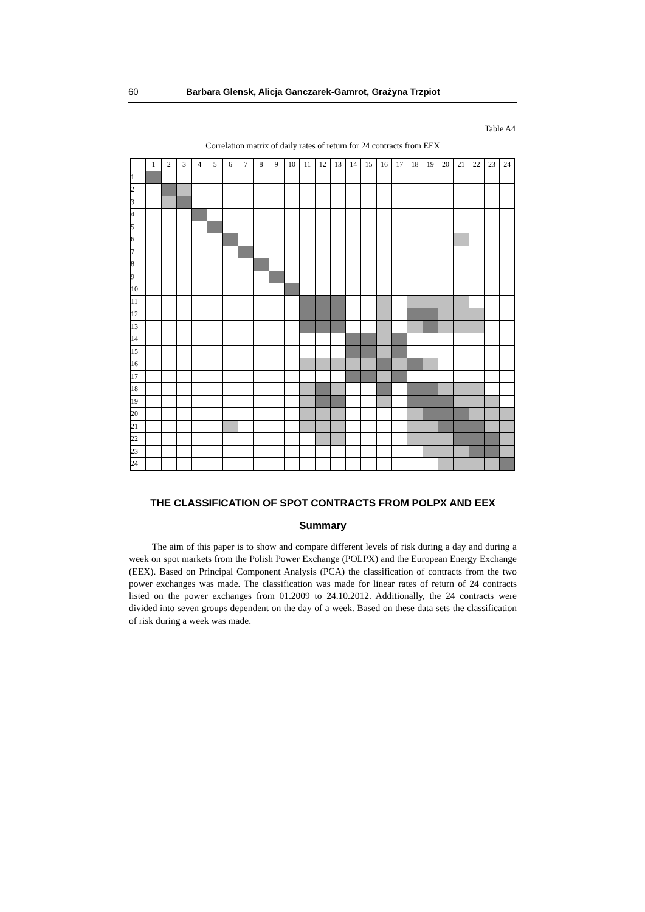60 Barbara Glensk, Alicja Ganczarek-Gamrot, Grażyna Trzpiot
Table A4
Correlation matrix of daily rates of return for 24 contracts from EEX
| | 1 | 2 | 3 | 4 | 5 | 6 | 7 | 8 | 9 | 10 | 11 | 12 | 13 | 14 | 15 | 16 | 17 | 18 | 19 | 20 | 21 | 22 | 23 | 24 |
| --- | --- | --- | --- | --- | --- | --- | --- | --- | --- | --- | --- | --- | --- | --- | --- | --- | --- | --- | --- | --- | --- | --- | --- | --- |
| 1 | | | | | | | | | | | | | | | | | | | | | | | | |
| 2 | | | | | | | | | | | | | | | | | | | | | | | | |
| 3 | | | | | | | | | | | | | | | | | | | | | | | | |
| 4 | | | | | | | | | | | | | | | | | | | | | | | | |
| 5 | | | | | | | | | | | | | | | | | | | | | | | | |
| 6 | | | | | | | | | | | | | | | | | | | | | | | | |
| 7 | | | | | | | | | | | | | | | | | | | | | | | | |
| 8 | | | | | | | | | | | | | | | | | | | | | | | | |
| 9 | | | | | | | | | | | | | | | | | | | | | | | | |
| 10 | | | | | | | | | | | | | | | | | | | | | | | | |
| 11 | | | | | | | | | | | | | | | | | | | | | | | | |
| 12 | | | | | | | | | | | | | | | | | | | | | | | | |
| 13 | | | | | | | | | | | | | | | | | | | | | | | | |
| 14 | | | | | | | | | | | | | | | | | | | | | | | | |
| 15 | | | | | | | | | | | | | | | | | | | | | | | | |
| 16 | | | | | | | | | | | | | | | | | | | | | | | | |
| 17 | | | | | | | | | | | | | | | | | | | | | | | | |
| 18 | | | | | | | | | | | | | | | | | | | | | | | | |
| 19 | | | | | | | | | | | | | | | | | | | | | | | | |
| 20 | | | | | | | | | | | | | | | | | | | | | | | | |
| 21 | | | | | | | | | | | | | | | | | | | | | | | | |
| 22 | | | | | | | | | | | | | | | | | | | | | | | | |
| 23 | | | | | | | | | | | | | | | | | | | | | | | | |
| 24 | | | | | | | | | | | | | | | | | | | | | | | | |
THE CLASSIFICATION OF SPOT CONTRACTS FROM POLPX AND EEX
Summary
The aim of this paper is to show and compare different levels of risk during a day and during a week on spot markets from the Polish Power Exchange (POLPX) and the European Energy Exchange (EEX). Based on Principal Component Analysis (PCA) the classification of contracts from the two power exchanges was made. The classification was made for linear rates of return of 24 contracts listed on the power exchanges from 01.2009 to 24.10.2012. Additionally, the 24 contracts were divided into seven groups dependent on the day of a week. Based on these data sets the classification of risk during a week was made.